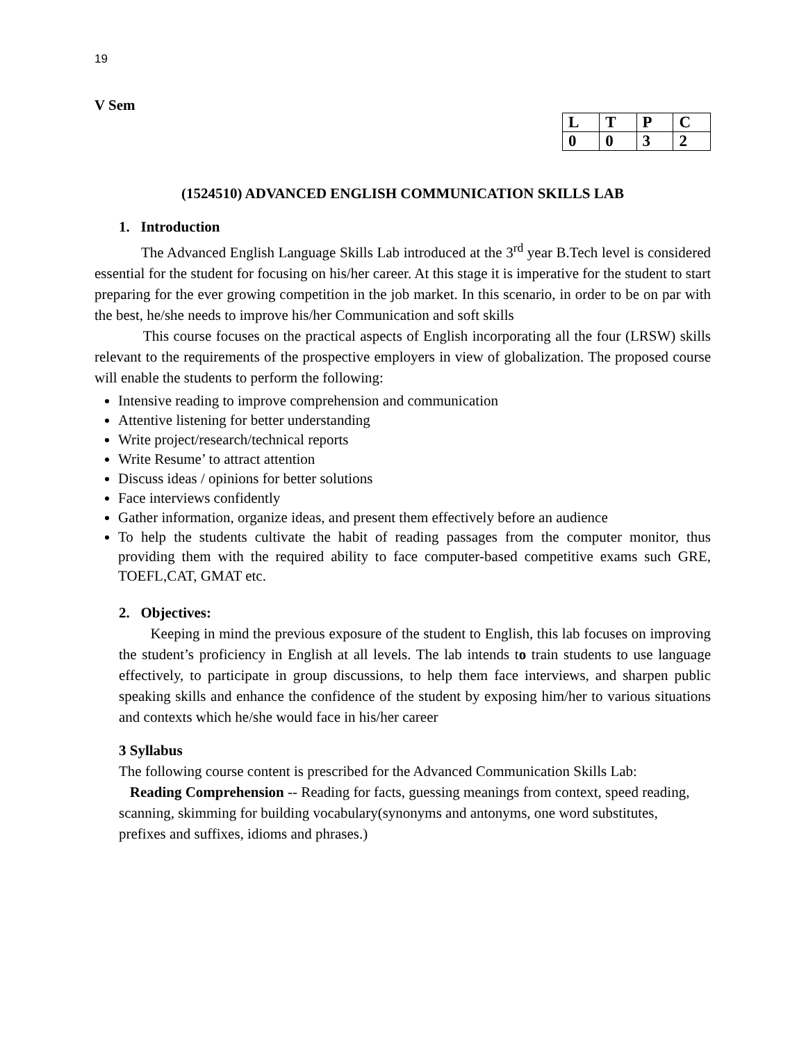19
V Sem
| L | T | P | C |
| 0 | 0 | 3 | 2 |
(1524510) ADVANCED ENGLISH COMMUNICATION SKILLS LAB
1. Introduction
The Advanced English Language Skills Lab introduced at the 3<sup>rd</sup> year B.Tech level is considered essential for the student for focusing on his/her career. At this stage it is imperative for the student to start preparing for the ever growing competition in the job market. In this scenario, in order to be on par with the best, he/she needs to improve his/her Communication and soft skills
This course focuses on the practical aspects of English incorporating all the four (LRSW) skills relevant to the requirements of the prospective employers in view of globalization. The proposed course will enable the students to perform the following:
Intensive reading to improve comprehension and communication
Attentive listening for better understanding
Write project/research/technical reports
Write Resume’ to attract attention
Discuss ideas / opinions for better solutions
Face interviews confidently
Gather information, organize ideas, and present them effectively before an audience
To help the students cultivate the habit of reading passages from the computer monitor, thus providing them with the required ability to face computer-based competitive exams such GRE, TOEFL,CAT, GMAT etc.
2. Objectives:
Keeping in mind the previous exposure of the student to English, this lab focuses on improving the student’s proficiency in English at all levels. The lab intends to train students to use language effectively, to participate in group discussions, to help them face interviews, and sharpen public speaking skills and enhance the confidence of the student by exposing him/her to various situations and contexts which he/she would face in his/her career
3 Syllabus
The following course content is prescribed for the Advanced Communication Skills Lab:
Reading Comprehension -- Reading for facts, guessing meanings from context, speed reading, scanning, skimming for building vocabulary(synonyms and antonyms, one word substitutes, prefixes and suffixes, idioms and phrases.)